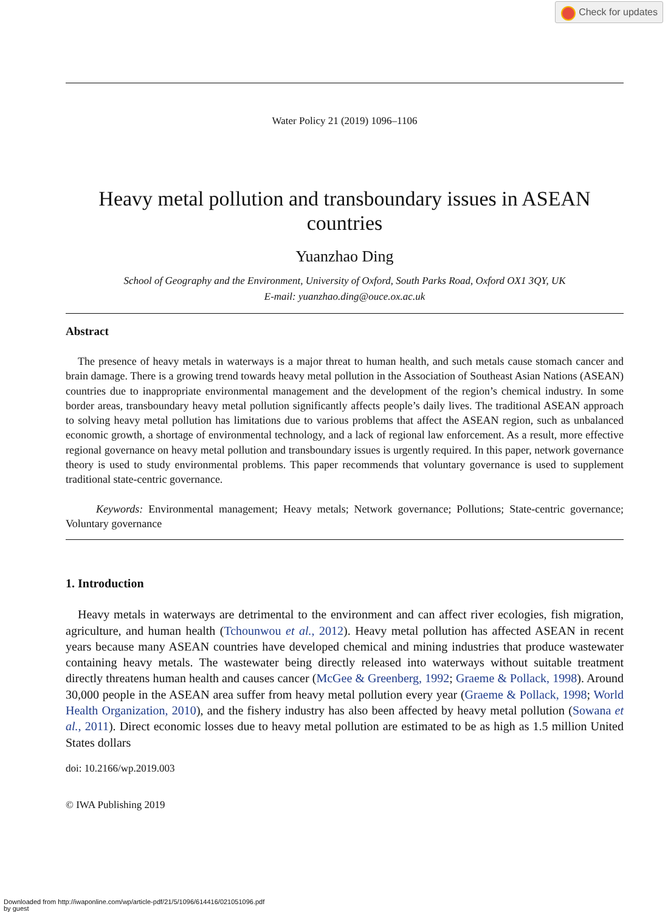Check for updates
Water Policy 21 (2019) 1096–1106
Heavy metal pollution and transboundary issues in ASEAN countries
Yuanzhao Ding
School of Geography and the Environment, University of Oxford, South Parks Road, Oxford OX1 3QY, UK
E-mail: yuanzhao.ding@ouce.ox.ac.uk
Abstract
The presence of heavy metals in waterways is a major threat to human health, and such metals cause stomach cancer and brain damage. There is a growing trend towards heavy metal pollution in the Association of Southeast Asian Nations (ASEAN) countries due to inappropriate environmental management and the development of the region’s chemical industry. In some border areas, transboundary heavy metal pollution significantly affects people’s daily lives. The traditional ASEAN approach to solving heavy metal pollution has limitations due to various problems that affect the ASEAN region, such as unbalanced economic growth, a shortage of environmental technology, and a lack of regional law enforcement. As a result, more effective regional governance on heavy metal pollution and transboundary issues is urgently required. In this paper, network governance theory is used to study environmental problems. This paper recommends that voluntary governance is used to supplement traditional state-centric governance.
Keywords: Environmental management; Heavy metals; Network governance; Pollutions; State-centric governance; Voluntary governance
1. Introduction
Heavy metals in waterways are detrimental to the environment and can affect river ecologies, fish migration, agriculture, and human health (Tchounwou et al., 2012). Heavy metal pollution has affected ASEAN in recent years because many ASEAN countries have developed chemical and mining industries that produce wastewater containing heavy metals. The wastewater being directly released into waterways without suitable treatment directly threatens human health and causes cancer (McGee & Greenberg, 1992; Graeme & Pollack, 1998). Around 30,000 people in the ASEAN area suffer from heavy metal pollution every year (Graeme & Pollack, 1998; World Health Organization, 2010), and the fishery industry has also been affected by heavy metal pollution (Sowana et al., 2011). Direct economic losses due to heavy metal pollution are estimated to be as high as 1.5 million United States dollars
doi: 10.2166/wp.2019.003
© IWA Publishing 2019
Downloaded from http://iwaponline.com/wp/article-pdf/21/5/1096/614416/021051096.pdf
by guest